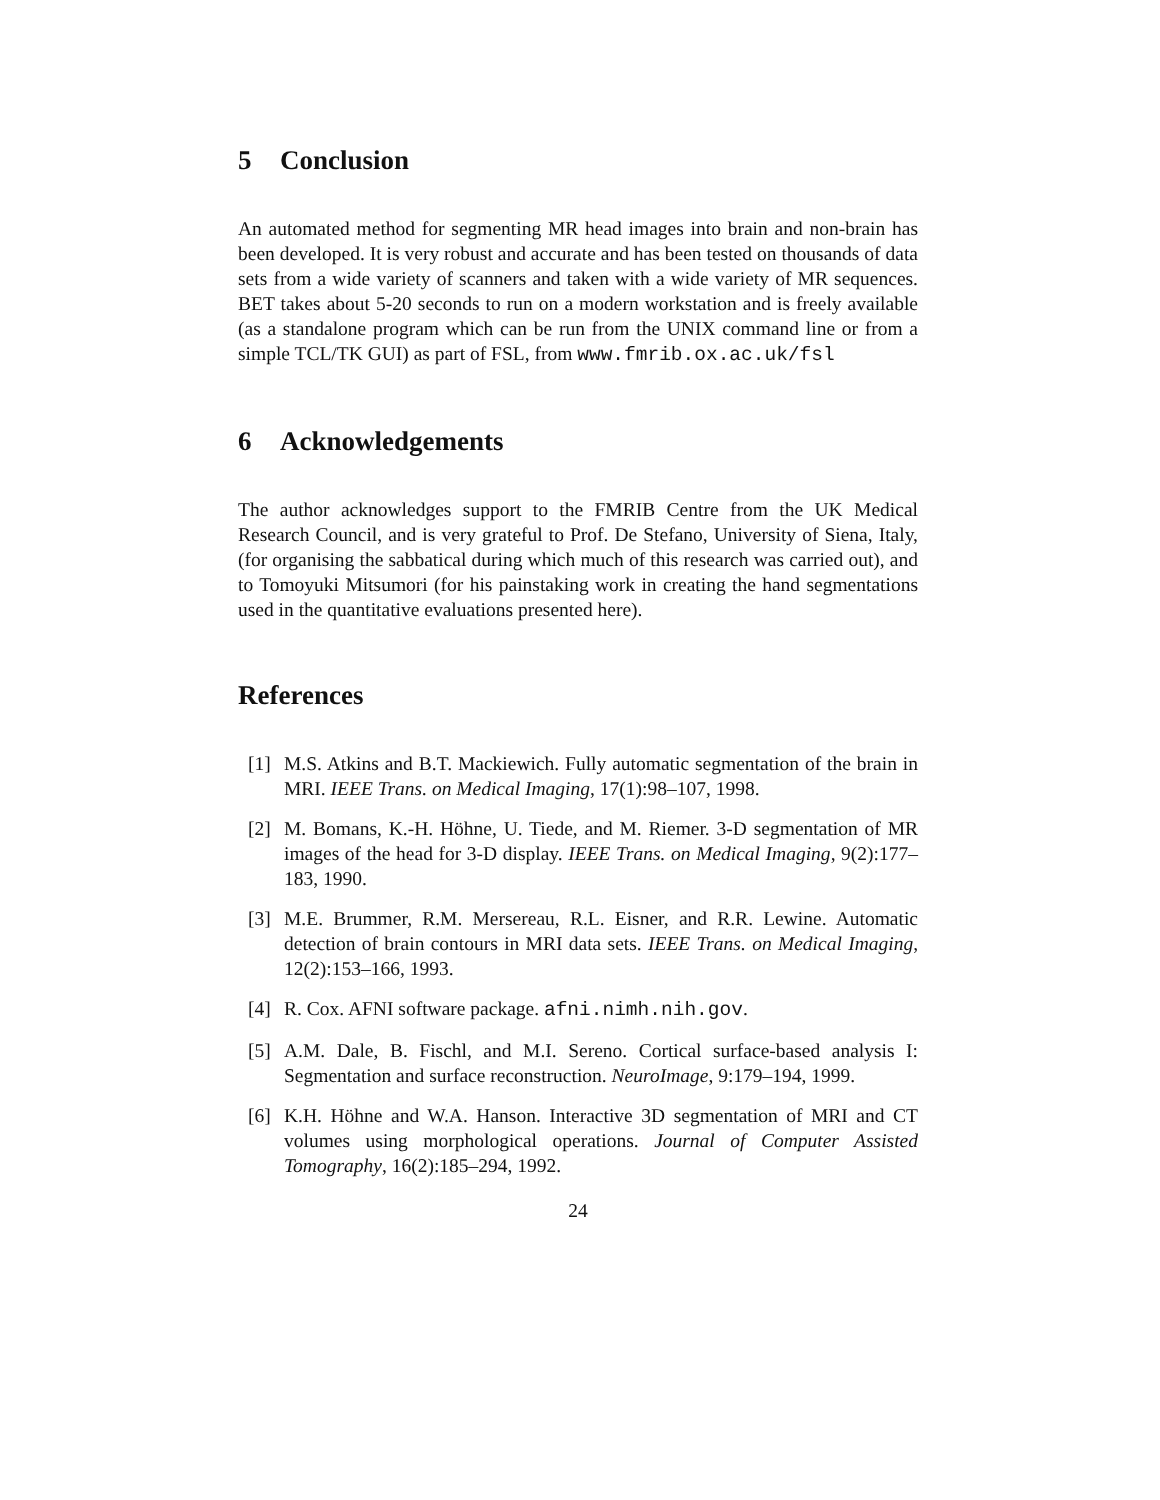5 Conclusion
An automated method for segmenting MR head images into brain and non-brain has been developed. It is very robust and accurate and has been tested on thousands of data sets from a wide variety of scanners and taken with a wide variety of MR sequences. BET takes about 5-20 seconds to run on a modern workstation and is freely available (as a standalone program which can be run from the UNIX command line or from a simple TCL/TK GUI) as part of FSL, from www.fmrib.ox.ac.uk/fsl
6 Acknowledgements
The author acknowledges support to the FMRIB Centre from the UK Medical Research Council, and is very grateful to Prof. De Stefano, University of Siena, Italy, (for organising the sabbatical during which much of this research was carried out), and to Tomoyuki Mitsumori (for his painstaking work in creating the hand segmentations used in the quantitative evaluations presented here).
References
[1] M.S. Atkins and B.T. Mackiewich. Fully automatic segmentation of the brain in MRI. IEEE Trans. on Medical Imaging, 17(1):98–107, 1998.
[2] M. Bomans, K.-H. Höhne, U. Tiede, and M. Riemer. 3-D segmentation of MR images of the head for 3-D display. IEEE Trans. on Medical Imaging, 9(2):177–183, 1990.
[3] M.E. Brummer, R.M. Mersereau, R.L. Eisner, and R.R. Lewine. Automatic detection of brain contours in MRI data sets. IEEE Trans. on Medical Imaging, 12(2):153–166, 1993.
[4] R. Cox. AFNI software package. afni.nimh.nih.gov.
[5] A.M. Dale, B. Fischl, and M.I. Sereno. Cortical surface-based analysis I: Segmentation and surface reconstruction. NeuroImage, 9:179–194, 1999.
[6] K.H. Höhne and W.A. Hanson. Interactive 3D segmentation of MRI and CT volumes using morphological operations. Journal of Computer Assisted Tomography, 16(2):185–294, 1992.
24